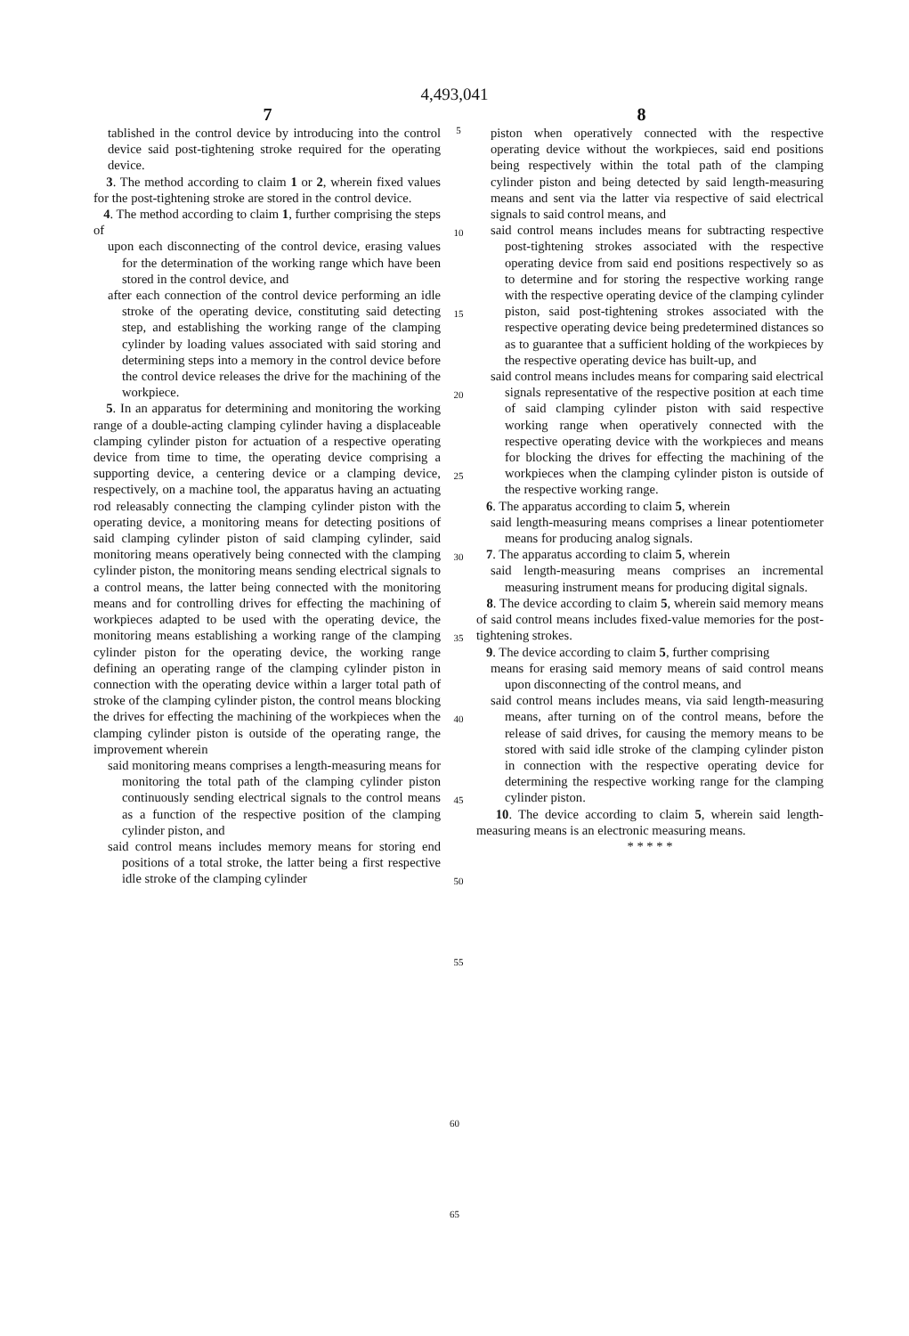4,493,041
7 8
tablished in the control device by introducing into the control device said post-tightening stroke required for the operating device.
3. The method according to claim 1 or 2, wherein fixed values for the post-tightening stroke are stored in the control device.
4. The method according to claim 1, further comprising the steps of
upon each disconnecting of the control device, erasing values for the determination of the working range which have been stored in the control device, and
after each connection of the control device performing an idle stroke of the operating device, constituting said detecting step, and establishing the working range of the clamping cylinder by loading values associated with said storing and determining steps into a memory in the control device before the control device releases the drive for the machining of the workpiece.
5. In an apparatus for determining and monitoring the working range of a double-acting clamping cylinder having a displaceable clamping cylinder piston for actuation of a respective operating device from time to time, the operating device comprising a supporting device, a centering device or a clamping device, respectively, on a machine tool, the apparatus having an actuating rod releasably connecting the clamping cylinder piston with the operating device, a monitoring means for detecting positions of said clamping cylinder piston of said clamping cylinder, said monitoring means operatively being connected with the clamping cylinder piston, the monitoring means sending electrical signals to a control means, the latter being connected with the monitoring means and for controlling drives for effecting the machining of workpieces adapted to be used with the operating device, the monitoring means establishing a working range of the clamping cylinder piston for the operating device, the working range defining an operating range of the clamping cylinder piston in connection with the operating device within a larger total path of stroke of the clamping cylinder piston, the control means blocking the drives for effecting the machining of the workpieces when the clamping cylinder piston is outside of the operating range, the improvement wherein
said monitoring means comprises a length-measuring means for monitoring the total path of the clamping cylinder piston continuously sending electrical signals to the control means as a function of the respective position of the clamping cylinder piston, and
said control means includes memory means for storing end positions of a total stroke, the latter being a first respective idle stroke of the clamping cylinder
5
10
15
20
25
30
35
40
45
50
55
piston when operatively connected with the respective operating device without the workpieces, said end positions being respectively within the total path of the clamping cylinder piston and being detected by said length-measuring means and sent via the latter via respective of said electrical signals to said control means, and
said control means includes means for subtracting respective post-tightening strokes associated with the respective operating device from said end positions respectively so as to determine and for storing the respective working range with the respective operating device of the clamping cylinder piston, said post-tightening strokes associated with the respective operating device being predetermined distances so as to guarantee that a sufficient holding of the workpieces by the respective operating device has built-up, and
said control means includes means for comparing said electrical signals representative of the respective position at each time of said clamping cylinder piston with said respective working range when operatively connected with the respective operating device with the workpieces and means for blocking the drives for effecting the machining of the workpieces when the clamping cylinder piston is outside of the respective working range.
6. The apparatus according to claim 5, wherein
said length-measuring means comprises a linear potentiometer means for producing analog signals.
7. The apparatus according to claim 5, wherein
said length-measuring means comprises an incremental measuring instrument means for producing digital signals.
8. The device according to claim 5, wherein said memory means of said control means includes fixed-value memories for the post-tightening strokes.
9. The device according to claim 5, further comprising
means for erasing said memory means of said control means upon disconnecting of the control means, and
said control means includes means, via said length-measuring means, after turning on of the control means, before the release of said drives, for causing the memory means to be stored with said idle stroke of the clamping cylinder piston in connection with the respective operating device for determining the respective working range for the clamping cylinder piston.
10. The device according to claim 5, wherein said length-measuring means is an electronic measuring means.
* * * * *
60
65